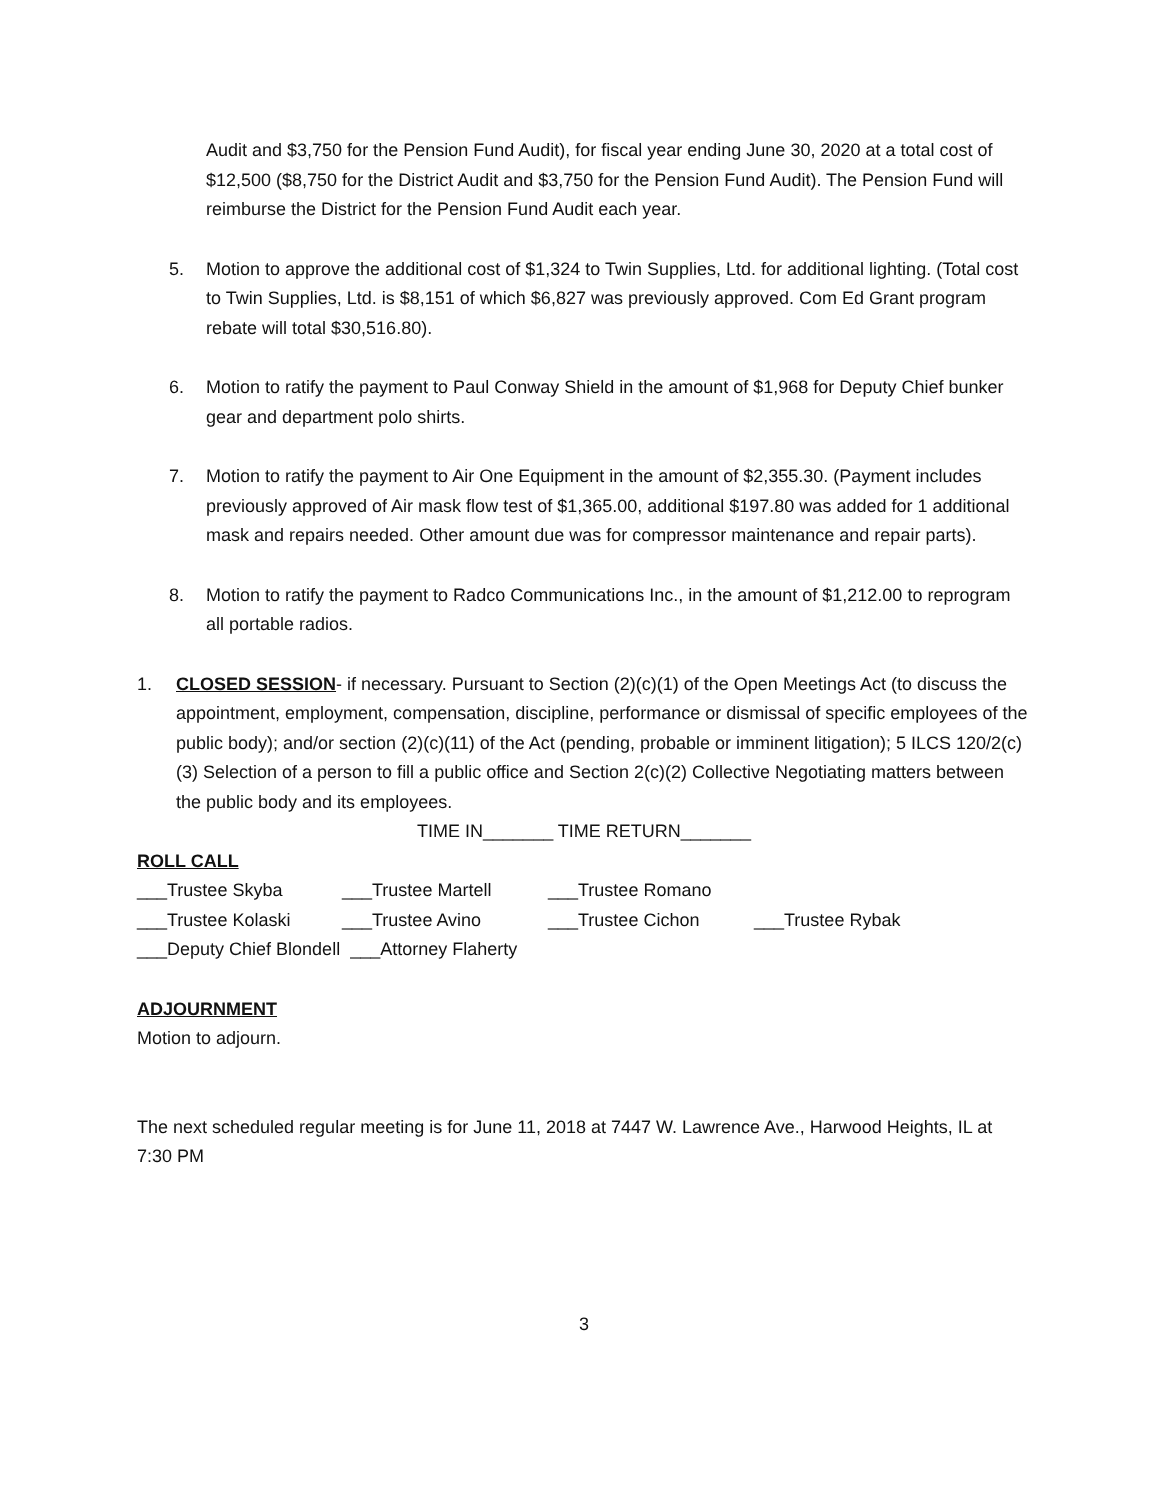Audit and $3,750 for the Pension Fund Audit), for fiscal year ending June 30, 2020 at a total cost of $12,500 ($8,750 for the District Audit and $3,750 for the Pension Fund Audit). The Pension Fund will reimburse the District for the Pension Fund Audit each year.
5. Motion to approve the additional cost of $1,324 to Twin Supplies, Ltd. for additional lighting. (Total cost to Twin Supplies, Ltd. is $8,151 of which $6,827 was previously approved. Com Ed Grant program rebate will total $30,516.80).
6. Motion to ratify the payment to Paul Conway Shield in the amount of $1,968 for Deputy Chief bunker gear and department polo shirts.
7. Motion to ratify the payment to Air One Equipment in the amount of $2,355.30. (Payment includes previously approved of Air mask flow test of $1,365.00, additional $197.80 was added for 1 additional mask and repairs needed. Other amount due was for compressor maintenance and repair parts).
8. Motion to ratify the payment to Radco Communications Inc., in the amount of $1,212.00 to reprogram all portable radios.
1. CLOSED SESSION- if necessary. Pursuant to Section (2)(c)(1) of the Open Meetings Act (to discuss the appointment, employment, compensation, discipline, performance or dismissal of specific employees of the public body); and/or section (2)(c)(11) of the Act (pending, probable or imminent litigation); 5 ILCS 120/2(c)(3) Selection of a person to fill a public office and Section 2(c)(2) Collective Negotiating matters between the public body and its employees.
TIME IN_______ TIME RETURN_______
ROLL CALL
___Trustee Skyba ___Trustee Martell ___Trustee Romano
___Trustee Kolaski ___Trustee Avino ___Trustee Cichon ___Trustee Rybak
___Deputy Chief Blondell ___Attorney Flaherty
ADJOURNMENT
Motion to adjourn.
The next scheduled regular meeting is for June 11, 2018 at 7447 W. Lawrence Ave., Harwood Heights, IL at 7:30 PM
3